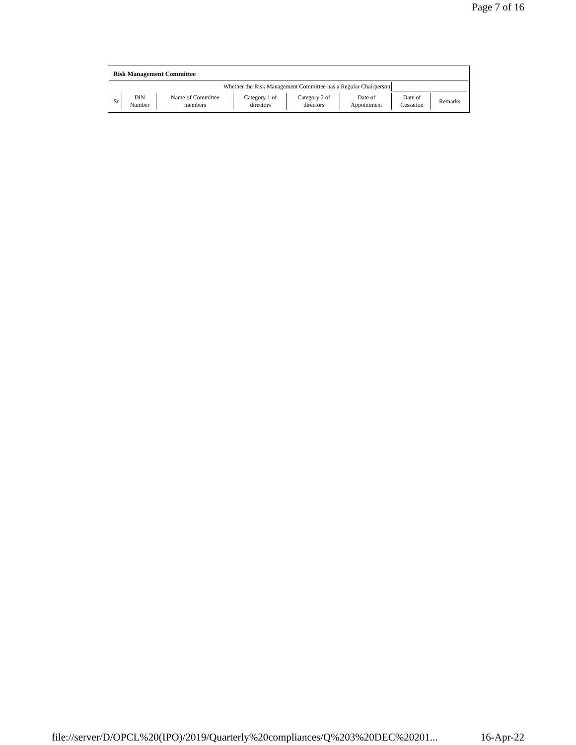Page 7 of 16
Risk Management Committee
| Whether the Risk Management Committee has a Regular Chairperson | | | | | | | |
| Sr | DIN Number | Name of Committee members | Category 1 of directors | Category 2 of directors | Date of Appointment | Date of Cessation | Remarks |
file://server/D/OPCL%20(IPO)/2019/Quarterly%20compliances/Q%203%20DEC%20201... 16-Apr-22